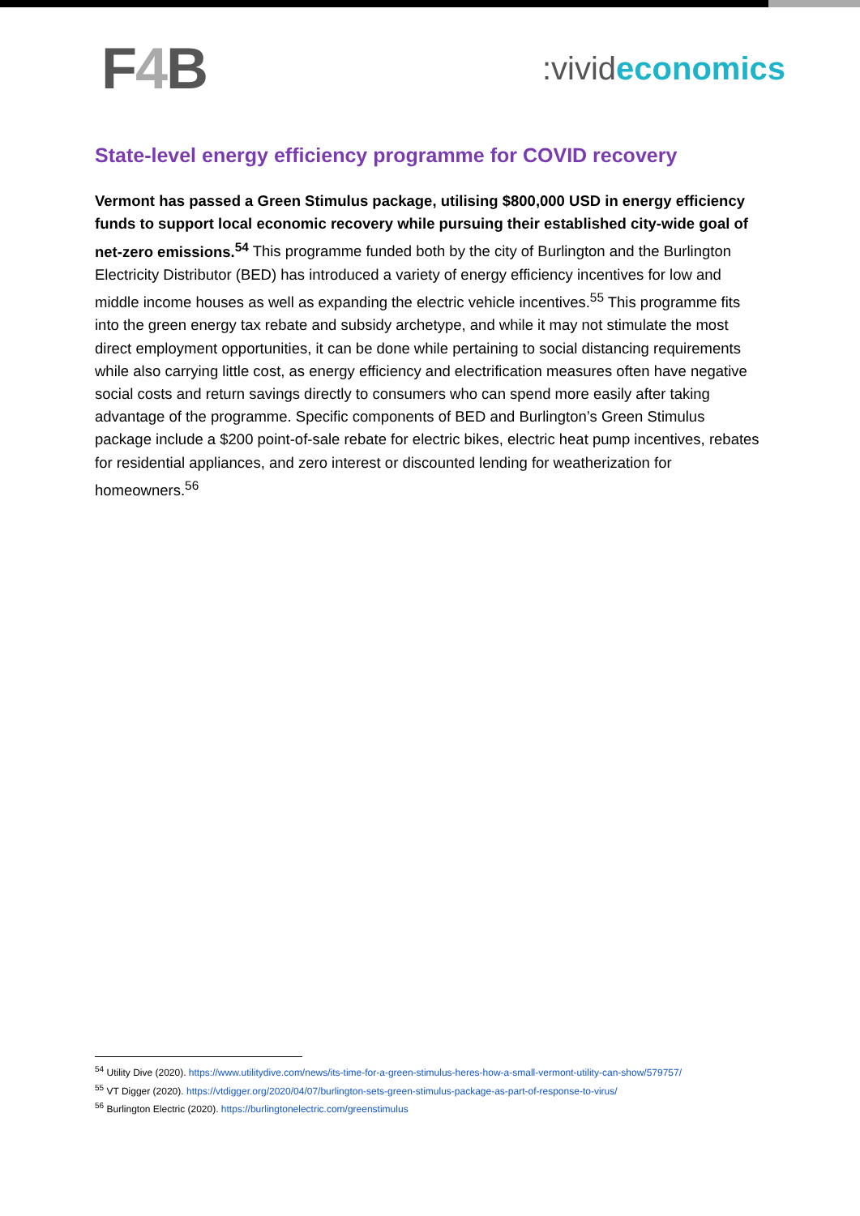F4 B
:vivideconomics
State-level energy efficiency programme for COVID recovery
Vermont has passed a Green Stimulus package, utilising $800,000 USD in energy efficiency funds to support local economic recovery while pursuing their established city-wide goal of net-zero emissions.<sup>54</sup> This programme funded both by the city of Burlington and the Burlington Electricity Distributor (BED) has introduced a variety of energy efficiency incentives for low and middle income houses as well as expanding the electric vehicle incentives.<sup>55</sup> This programme fits into the green energy tax rebate and subsidy archetype, and while it may not stimulate the most direct employment opportunities, it can be done while pertaining to social distancing requirements while also carrying little cost, as energy efficiency and electrification measures often have negative social costs and return savings directly to consumers who can spend more easily after taking advantage of the programme. Specific components of BED and Burlington’s Green Stimulus package include a $200 point-of-sale rebate for electric bikes, electric heat pump incentives, rebates for residential appliances, and zero interest or discounted lending for weatherization for homeowners.<sup>56</sup>
<sup>54</sup> Utility Dive (2020). https://www.utilitydive.com/news/its-time-for-a-green-stimulus-heres-how-a-small-vermont-utility-can-show/579757/
<sup>55</sup> VT Digger (2020). https://vtdigger.org/2020/04/07/burlington-sets-green-stimulus-package-as-part-of-response-to-virus/
<sup>56</sup> Burlington Electric (2020). https://burlingtonelectric.com/greenstimulus